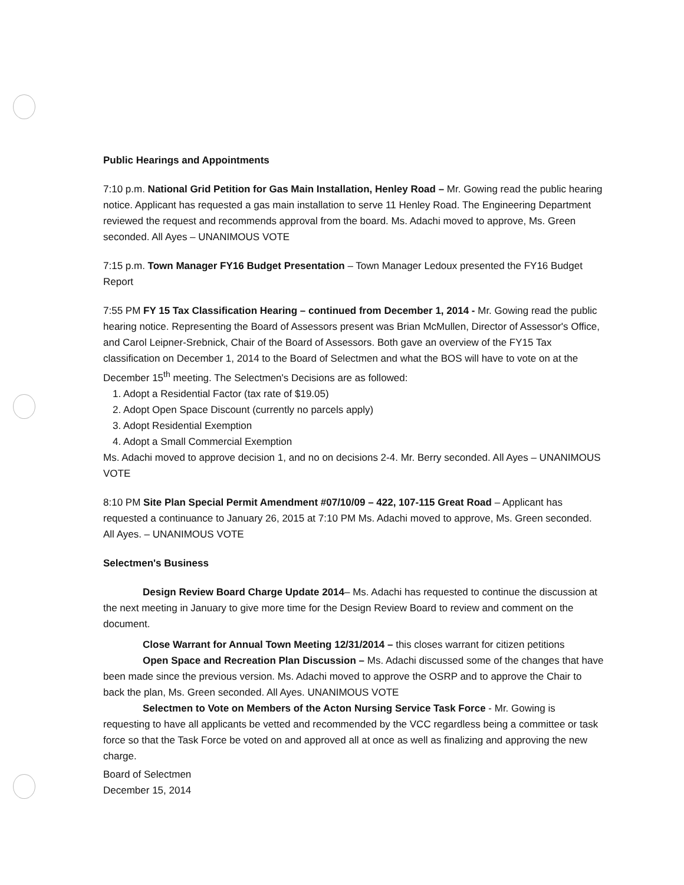Public Hearings and Appointments
7:10 p.m. National Grid Petition for Gas Main Installation, Henley Road – Mr. Gowing read the public hearing notice. Applicant has requested a gas main installation to serve 11 Henley Road. The Engineering Department reviewed the request and recommends approval from the board. Ms. Adachi moved to approve, Ms. Green seconded. All Ayes – UNANIMOUS VOTE
7:15 p.m. Town Manager FY16 Budget Presentation – Town Manager Ledoux presented the FY16 Budget Report
7:55 PM FY 15 Tax Classification Hearing – continued from December 1, 2014 - Mr. Gowing read the public hearing notice. Representing the Board of Assessors present was Brian McMullen, Director of Assessor's Office, and Carol Leipner-Srebnick, Chair of the Board of Assessors. Both gave an overview of the FY15 Tax classification on December 1, 2014 to the Board of Selectmen and what the BOS will have to vote on at the December 15<sup>th</sup> meeting. The Selectmen's Decisions are as followed:
1. Adopt a Residential Factor (tax rate of $19.05)
2. Adopt Open Space Discount (currently no parcels apply)
3. Adopt Residential Exemption
4. Adopt a Small Commercial Exemption
Ms. Adachi moved to approve decision 1, and no on decisions 2-4. Mr. Berry seconded. All Ayes – UNANIMOUS VOTE
8:10 PM Site Plan Special Permit Amendment #07/10/09 – 422, 107-115 Great Road – Applicant has requested a continuance to January 26, 2015 at 7:10 PM Ms. Adachi moved to approve, Ms. Green seconded. All Ayes. – UNANIMOUS VOTE
Selectmen's Business
Design Review Board Charge Update 2014– Ms. Adachi has requested to continue the discussion at the next meeting in January to give more time for the Design Review Board to review and comment on the document.
Close Warrant for Annual Town Meeting 12/31/2014 – this closes warrant for citizen petitions
Open Space and Recreation Plan Discussion – Ms. Adachi discussed some of the changes that have been made since the previous version. Ms. Adachi moved to approve the OSRP and to approve the Chair to back the plan, Ms. Green seconded. All Ayes. UNANIMOUS VOTE
Selectmen to Vote on Members of the Acton Nursing Service Task Force - Mr. Gowing is requesting to have all applicants be vetted and recommended by the VCC regardless being a committee or task force so that the Task Force be voted on and approved all at once as well as finalizing and approving the new charge.
Board of Selectmen
December 15, 2014